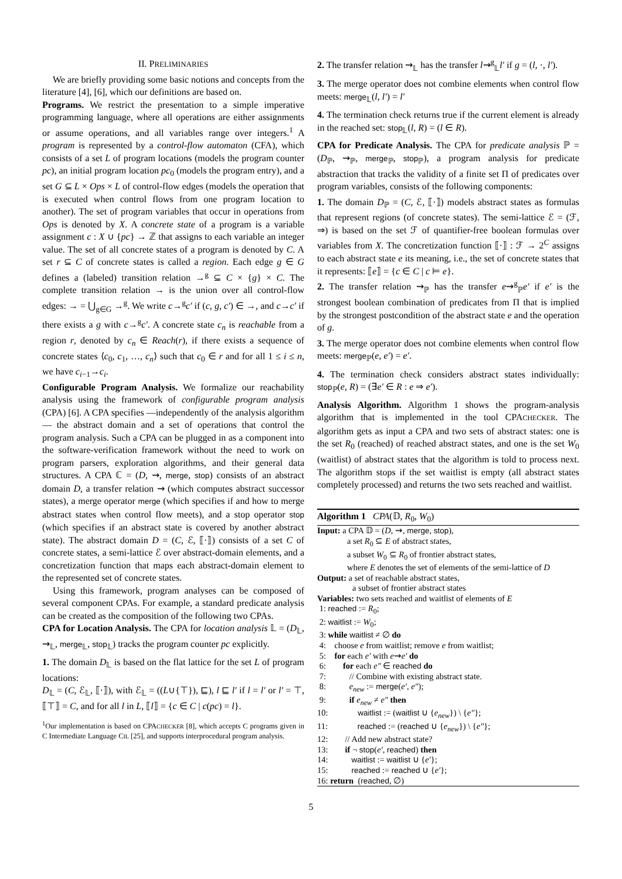II. PRELIMINARIES
We are briefly providing some basic notions and concepts from the literature [4], [6], which our definitions are based on.
Programs. We restrict the presentation to a simple imperative programming language, where all operations are either assignments or assume operations, and all variables range over integers.<sup>1</sup> A program is represented by a control-flow automaton (CFA), which consists of a set L of program locations (models the program counter pc), an initial program location pc<sub>0</sub> (models the program entry), and a set G ⊆ L × Ops × L of control-flow edges (models the operation that is executed when control flows from one program location to another). The set of program variables that occur in operations from Ops is denoted by X. A concrete state of a program is a variable assignment c : X ∪ {pc} → ℤ that assigns to each variable an integer value. The set of all concrete states of a program is denoted by C. A set r ⊆ C of concrete states is called a region. Each edge g ∈ G defines a (labeled) transition relation →<sup>g</sup> ⊆ C × {g} × C. The complete transition relation → is the union over all control-flow edges: → = ⋃<sub>g∈G</sub> →<sup>g</sup>. We write c→<sup>g</sup>c′ if (c, g, c′) ∈ →, and c→c′ if there exists a g with c→<sup>g</sup>c′. A concrete state c<sub>n</sub> is reachable from a region r, denoted by c<sub>n</sub> ∈ Reach(r), if there exists a sequence of concrete states ⟨c<sub>0</sub>, c<sub>1</sub>, …, c<sub>n</sub>⟩ such that c<sub>0</sub> ∈ r and for all 1 ≤ i ≤ n, we have c<sub>i−1</sub>→c<sub>i</sub>.
Configurable Program Analysis. We formalize our reachability analysis using the framework of configurable program analysis (CPA) [6]. A CPA specifies —independently of the analysis algorithm— the abstract domain and a set of operations that control the program analysis. Such a CPA can be plugged in as a component into the software-verification framework without the need to work on program parsers, exploration algorithms, and their general data structures. A CPA ℂ = (D, ⇝, merge, stop) consists of an abstract domain D, a transfer relation ⇝ (which computes abstract successor states), a merge operator merge (which specifies if and how to merge abstract states when control flow meets), and a stop operator stop (which specifies if an abstract state is covered by another abstract state). The abstract domain D = (C, ℰ, ⟦·⟧) consists of a set C of concrete states, a semi-lattice ℰ over abstract-domain elements, and a concretization function that maps each abstract-domain element to the represented set of concrete states.
Using this framework, program analyses can be composed of several component CPAs. For example, a standard predicate analysis can be created as the composition of the following two CPAs.
CPA for Location Analysis. The CPA for location analysis 𝕃 = (D<sub>𝕃</sub>, ⇝<sub>𝕃</sub>, merge<sub>𝕃</sub>, stop<sub>𝕃</sub>) tracks the program counter pc explicitly.
1. The domain D<sub>𝕃</sub> is based on the flat lattice for the set L of program locations:
D<sub>𝕃</sub> = (C, ℰ<sub>𝕃</sub>, ⟦·⟧), with ℰ<sub>𝕃</sub> = ((L∪{⊤}), ⊑), l ⊑ l′ if l = l′ or l′ = ⊤, ⟦⊤⟧ = C, and for all l in L, ⟦l⟧ = {c ∈ C | c(pc) = l}.
<sup>1</sup> Our implementation is based on CPACHECKER [8], which accepts C programs given in C Intermediate Language CIL [25], and supports interprocedural program analysis.
2. The transfer relation ⇝<sub>𝕃</sub> has the transfer l⇝<sup>g</sup><sub>𝕃</sub>l′ if g = (l, ·, l′).
3. The merge operator does not combine elements when control flow meets: merge<sub>𝕃</sub>(l, l′) = l′
4. The termination check returns true if the current element is already in the reached set: stop<sub>𝕃</sub>(l, R) = (l ∈ R).
CPA for Predicate Analysis. The CPA for predicate analysis ℙ = (D<sub>ℙ</sub>, ⇝<sub>ℙ</sub>, merge<sub>ℙ</sub>, stop<sub>ℙ</sub>), a program analysis for predicate abstraction that tracks the validity of a finite set Π of predicates over program variables, consists of the following components:
1. The domain D<sub>ℙ</sub> = (C, ℰ, ⟦·⟧) models abstract states as formulas that represent regions (of concrete states). The semi-lattice ℰ = (ℱ, ⇒) is based on the set ℱ of quantifier-free boolean formulas over variables from X. The concretization function ⟦·⟧ : ℱ → 2<sup>C</sup> assigns to each abstract state e its meaning, i.e., the set of concrete states that it represents: ⟦e⟧ = {c ∈ C | c ⊨ e}.
2. The transfer relation ⇝<sub>ℙ</sub> has the transfer e⇝<sup>g</sup><sub>ℙ</sub>e′ if e′ is the strongest boolean combination of predicates from Π that is implied by the strongest postcondition of the abstract state e and the operation of g.
3. The merge operator does not combine elements when control flow meets: merge<sub>ℙ</sub>(e, e′) = e′.
4. The termination check considers abstract states individually: stop<sub>ℙ</sub>(e, R) = (∃e′ ∈ R : e ⇒ e′).
Analysis Algorithm. Algorithm 1 shows the program-analysis algorithm that is implemented in the tool CPACHECKER. The algorithm gets as input a CPA and two sets of abstract states: one is the set R<sub>0</sub> (reached) of reached abstract states, and one is the set W<sub>0</sub> (waitlist) of abstract states that the algorithm is told to process next. The algorithm stops if the set waitlist is empty (all abstract states completely processed) and returns the two sets reached and waitlist.
Algorithm 1 CPA(𝔻, R<sub>0</sub>, W<sub>0</sub>)
Input: a CPA 𝔻 = (D, ⇝, merge, stop),
a set R<sub>0</sub> ⊆ E of abstract states,
a subset W<sub>0</sub> ⊆ R<sub>0</sub> of frontier abstract states,
where E denotes the set of elements of the semi-lattice of D
Output: a set of reachable abstract states,
a subset of frontier abstract states
Variables: two sets reached and waitlist of elements of E
1: reached := R<sub>0</sub>;
2: waitlist := W<sub>0</sub>;
3: while waitlist ≠ ∅ do
4: choose e from waitlist; remove e from waitlist;
5: for each e′ with e⇝e′ do
6: for each e″ ∈ reached do
7: // Combine with existing abstract state.
8: e<sub>new</sub> := merge(e′, e″);
9: if e<sub>new</sub> ≠ e″ then
10: waitlist := (waitlist ∪ {e<sub>new</sub>}) \ {e″};
11: reached := (reached ∪ {e<sub>new</sub>}) \ {e″};
12: // Add new abstract state?
13: if ¬ stop(e′, reached) then
14: waitlist := waitlist ∪ {e′};
15: reached := reached ∪ {e′};
16: return (reached, ∅)
5